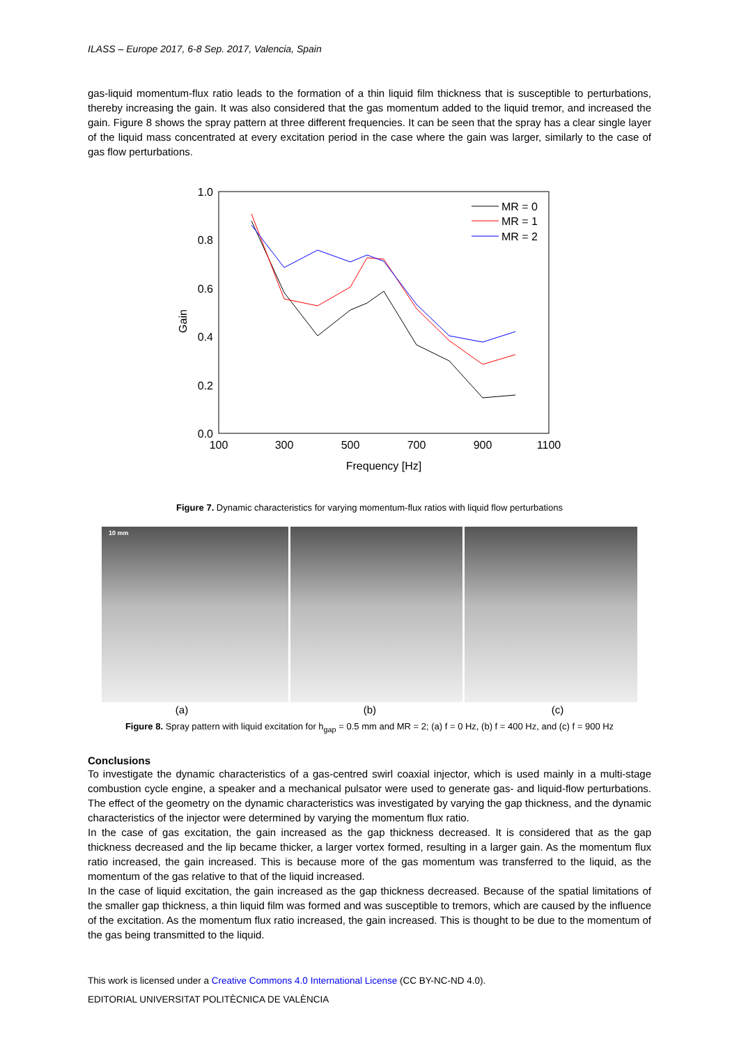ILASS – Europe 2017, 6-8 Sep. 2017, Valencia, Spain
gas-liquid momentum-flux ratio leads to the formation of a thin liquid film thickness that is susceptible to perturbations, thereby increasing the gain. It was also considered that the gas momentum added to the liquid tremor, and increased the gain. Figure 8 shows the spray pattern at three different frequencies. It can be seen that the spray has a clear single layer of the liquid mass concentrated at every excitation period in the case where the gain was larger, similarly to the case of gas flow perturbations.
1.0
0.8
0.6
0.4
0.2
0.0
100
300
500
700
900
1100
Frequency [Hz]
Gain
MR = 0
MR = 1
MR = 2
Figure 7. Dynamic characteristics for varying momentum-flux ratios with liquid flow perturbations
10 mm
(a) (b) (c)
Figure 8. Spray pattern with liquid excitation for h<sub>gap</sub> = 0.5 mm and MR = 2; (a) f = 0 Hz, (b) f = 400 Hz, and (c) f = 900 Hz
Conclusions
To investigate the dynamic characteristics of a gas-centred swirl coaxial injector, which is used mainly in a multi-stage combustion cycle engine, a speaker and a mechanical pulsator were used to generate gas- and liquid-flow perturbations. The effect of the geometry on the dynamic characteristics was investigated by varying the gap thickness, and the dynamic characteristics of the injector were determined by varying the momentum flux ratio.
In the case of gas excitation, the gain increased as the gap thickness decreased. It is considered that as the gap thickness decreased and the lip became thicker, a larger vortex formed, resulting in a larger gain. As the momentum flux ratio increased, the gain increased. This is because more of the gas momentum was transferred to the liquid, as the momentum of the gas relative to that of the liquid increased.
In the case of liquid excitation, the gain increased as the gap thickness decreased. Because of the spatial limitations of the smaller gap thickness, a thin liquid film was formed and was susceptible to tremors, which are caused by the influence of the excitation. As the momentum flux ratio increased, the gain increased. This is thought to be due to the momentum of the gas being transmitted to the liquid.
This work is licensed under a Creative Commons 4.0 International License (CC BY-NC-ND 4.0).
EDITORIAL UNIVERSITAT POLITÈCNICA DE VALÈNCIA